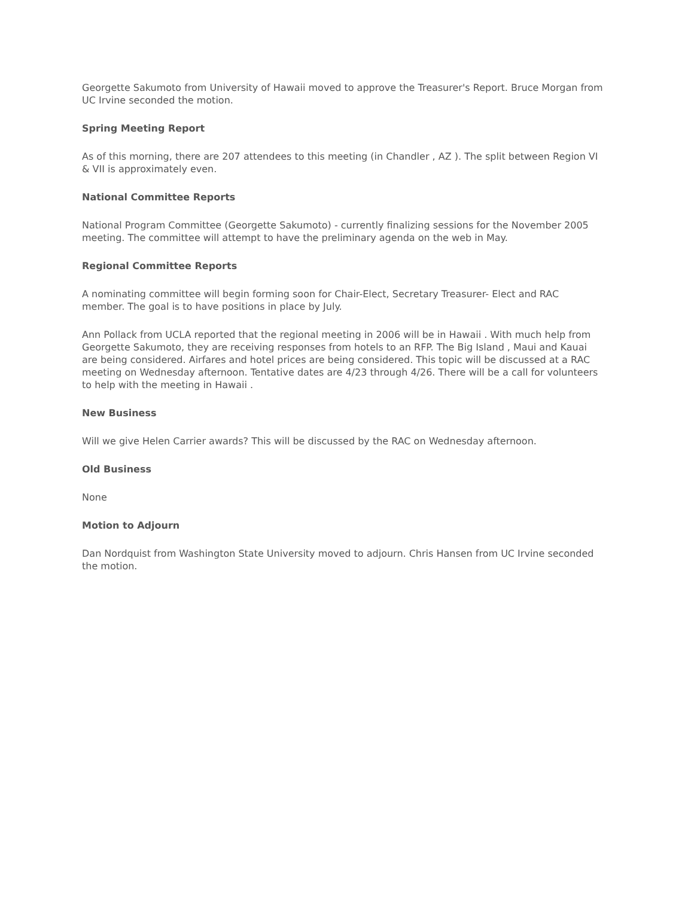Georgette Sakumoto from University of Hawaii moved to approve the Treasurer's Report. Bruce Morgan from UC Irvine seconded the motion.
Spring Meeting Report
As of this morning, there are 207 attendees to this meeting (in Chandler , AZ ). The split between Region VI & VII is approximately even.
National Committee Reports
National Program Committee (Georgette Sakumoto) - currently finalizing sessions for the November 2005 meeting. The committee will attempt to have the preliminary agenda on the web in May.
Regional Committee Reports
A nominating committee will begin forming soon for Chair-Elect, Secretary Treasurer- Elect and RAC member. The goal is to have positions in place by July.
Ann Pollack from UCLA reported that the regional meeting in 2006 will be in Hawaii . With much help from Georgette Sakumoto, they are receiving responses from hotels to an RFP. The Big Island , Maui and Kauai are being considered. Airfares and hotel prices are being considered. This topic will be discussed at a RAC meeting on Wednesday afternoon. Tentative dates are 4/23 through 4/26. There will be a call for volunteers to help with the meeting in Hawaii .
New Business
Will we give Helen Carrier awards? This will be discussed by the RAC on Wednesday afternoon.
Old Business
None
Motion to Adjourn
Dan Nordquist from Washington State University moved to adjourn. Chris Hansen from UC Irvine seconded the motion.